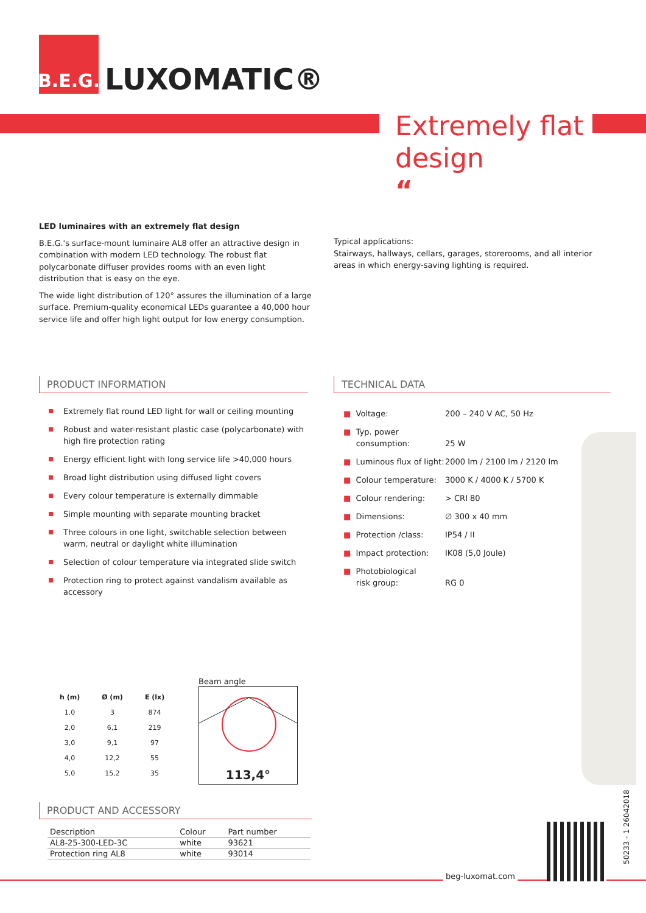B.E.G.
LUXOMATIC®
Extremely flat
design
“
LED luminaires with an extremely flat design
B.E.G.'s surface-mount luminaire AL8 offer an attractive design in combination with modern LED technology. The robust flat polycarbonate diffuser provides rooms with an even light distribution that is easy on the eye.
The wide light distribution of 120° assures the illumination of a large surface. Premium-quality economical LEDs guarantee a 40,000 hour service life and offer high light output for low energy consumption.
Typical applications:
Stairways, hallways, cellars, garages, storerooms, and all interior areas in which energy-saving lighting is required.
PRODUCT INFORMATION
Extremely flat round LED light for wall or ceiling mounting
Robust and water-resistant plastic case (polycarbonate) with high fire protection rating
Energy efficient light with long service life >40,000 hours
Broad light distribution using diffused light covers
Every colour temperature is externally dimmable
Simple mounting with separate mounting bracket
Three colours in one light, switchable selection between warm, neutral or daylight white illumination
Selection of colour temperature via integrated slide switch
Protection ring to protect against vandalism available as accessory
TECHNICAL DATA
| ■ Voltage: | 200 – 240 V AC, 50 Hz |
| ■ Typ. power consumption: | 25 W |
| ■ Luminous flux of light: | 2000 lm / 2100 lm / 2120 lm |
| ■ Colour temperature: | 3000 K / 4000 K / 5700 K |
| ■ Colour rendering: | > CRI 80 |
| ■ Dimensions: | ∅ 300 x 40 mm |
| ■ Protection /class: | IP54 / II |
| ■ Impact protection: | IK08 (5,0 Joule) |
| ■ Photobiological risk group: | RG 0 |
| h (m) | Ø (m) | E (lx) |
| --- | --- | --- |
| 1,0 | 3 | 874 |
| 2,0 | 6,1 | 219 |
| 3,0 | 9,1 | 97 |
| 4,0 | 12,2 | 55 |
| 5,0 | 15,2 | 35 |
Beam angle
113,4°
PRODUCT AND ACCESSORY
| Description | Colour | Part number |
| --- | --- | --- |
| AL8-25-300-LED-3C | white | 93621 |
| Protection ring AL8 | white | 93014 |
beg-luxomat.com
50233 - 1 26042018